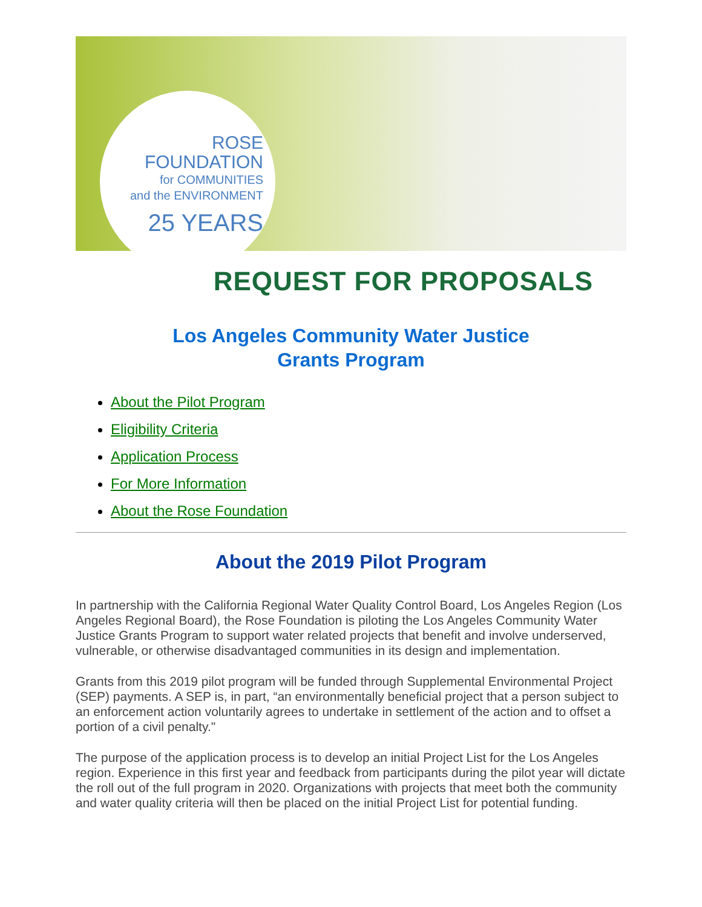ROSE
FOUNDATION
for COMMUNITIES
and the ENVIRONMENT
25 YEARS
REQUEST FOR PROPOSALS
Los Angeles Community Water Justice
Grants Program
About the Pilot Program
Eligibility Criteria
Application Process
For More Information
About the Rose Foundation
About the 2019 Pilot Program
In partnership with the California Regional Water Quality Control Board, Los Angeles Region (Los Angeles Regional Board), the Rose Foundation is piloting the Los Angeles Community Water Justice Grants Program to support water related projects that benefit and involve underserved, vulnerable, or otherwise disadvantaged communities in its design and implementation.
Grants from this 2019 pilot program will be funded through Supplemental Environmental Project (SEP) payments. A SEP is, in part, “an environmentally beneficial project that a person subject to an enforcement action voluntarily agrees to undertake in settlement of the action and to offset a portion of a civil penalty."
The purpose of the application process is to develop an initial Project List for the Los Angeles region. Experience in this first year and feedback from participants during the pilot year will dictate the roll out of the full program in 2020. Organizations with projects that meet both the community and water quality criteria will then be placed on the initial Project List for potential funding.